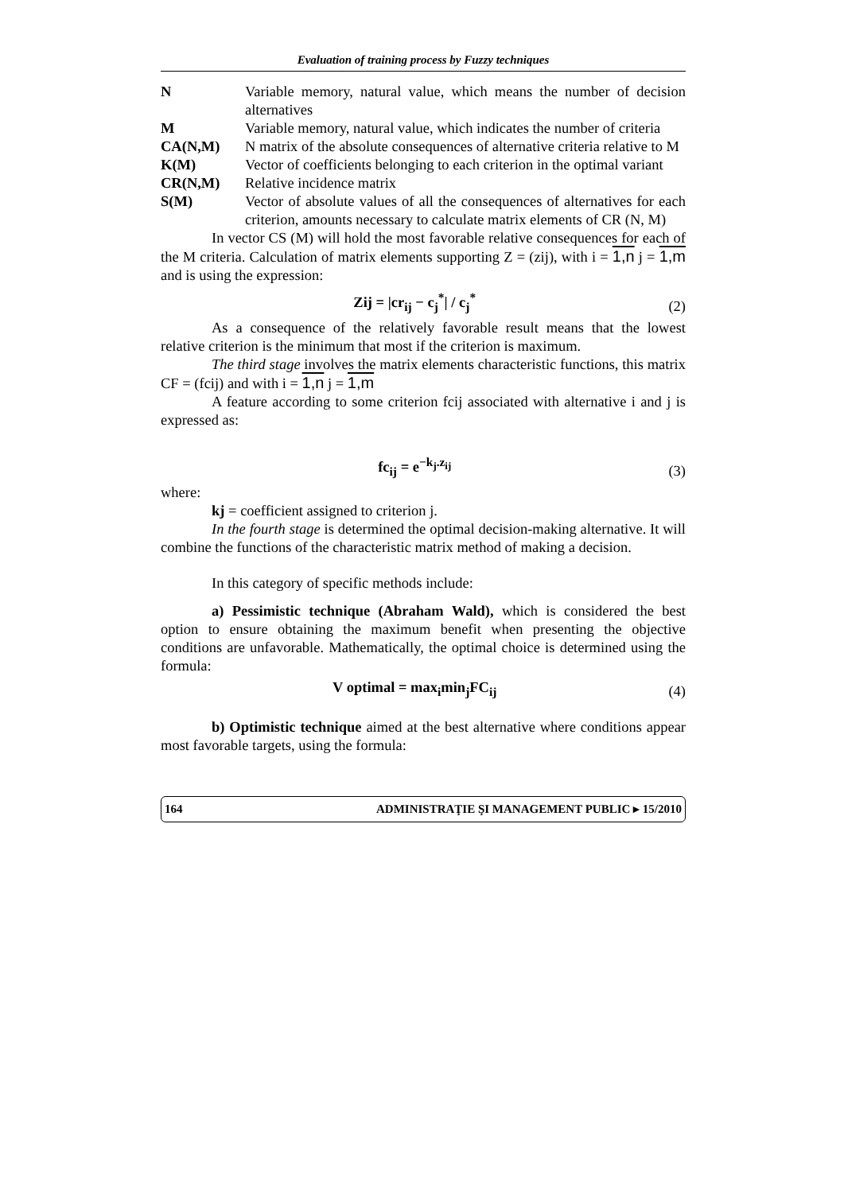Evaluation of training process by Fuzzy techniques
| N | Variable memory, natural value, which means the number of decision alternatives |
| M | Variable memory, natural value, which indicates the number of criteria |
| CA(N,M) | N matrix of the absolute consequences of alternative criteria relative to M |
| K(M) | Vector of coefficients belonging to each criterion in the optimal variant |
| CR(N,M) | Relative incidence matrix |
| S(M) | Vector of absolute values of all the consequences of alternatives for each criterion, amounts necessary to calculate matrix elements of CR (N, M) |
In vector CS (M) will hold the most favorable relative consequences for each of the M criteria. Calculation of matrix elements supporting Z = (zij), with i = 1,n j = 1,m and is using the expression:
Zij = |cr<sub>ij</sub> − c<sub>j</sub><sup>*</sup>| / c<sub>j</sub><sup>*</sup> (2)
As a consequence of the relatively favorable result means that the lowest relative criterion is the minimum that most if the criterion is maximum.
The third stage involves the matrix elements characteristic functions, this matrix CF = (fcij) and with i = 1,n j = 1,m
A feature according to some criterion fcij associated with alternative i and j is expressed as:
fc<sub>ij</sub> = e<sup>−k<sub>j</sub>.z<sub>ij</sub></sup> (3)
where:
kj = coefficient assigned to criterion j.
In the fourth stage is determined the optimal decision-making alternative. It will combine the functions of the characteristic matrix method of making a decision.
In this category of specific methods include:
a) Pessimistic technique (Abraham Wald), which is considered the best option to ensure obtaining the maximum benefit when presenting the objective conditions are unfavorable. Mathematically, the optimal choice is determined using the formula:
V optimal = max<sub>i</sub>min<sub>j</sub>FC<sub>ij</sub> (4)
b) Optimistic technique aimed at the best alternative where conditions appear most favorable targets, using the formula:
164 ADMINISTRAŢIE ŞI MANAGEMENT PUBLIC ▸ 15/2010